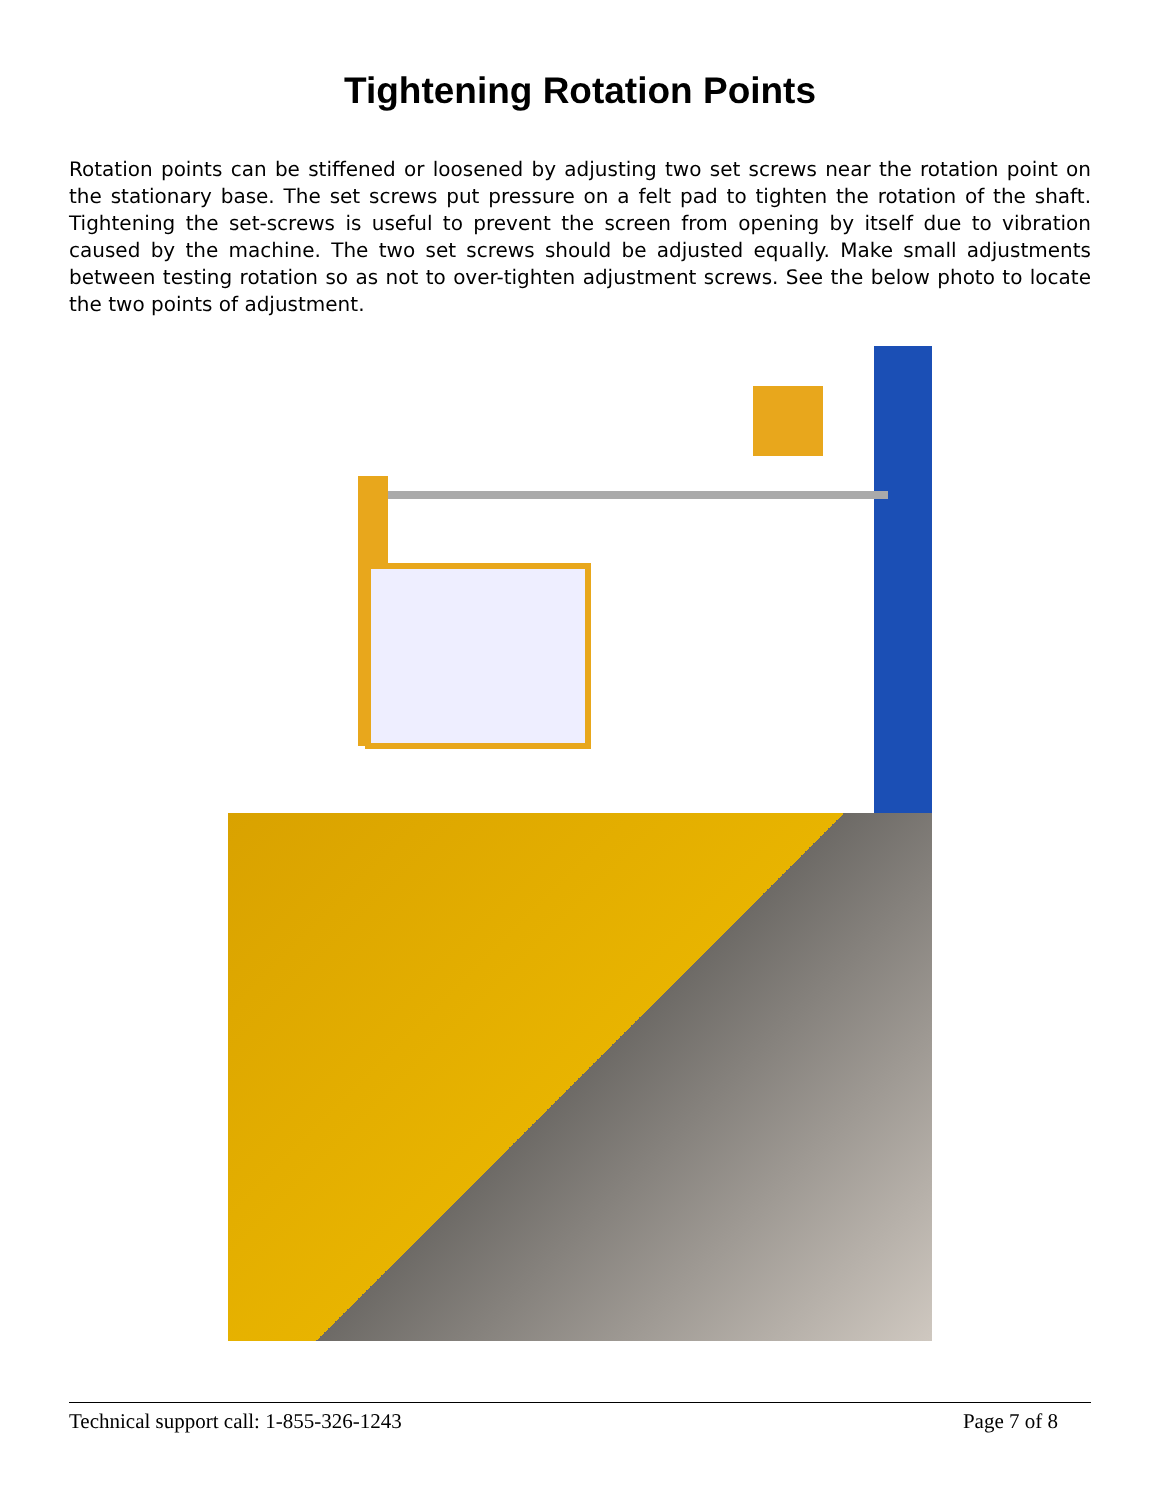Tightening Rotation Points
Rotation points can be stiffened or loosened by adjusting two set screws near the rotation point on the stationary base. The set screws put pressure on a felt pad to tighten the rotation of the shaft. Tightening the set-screws is useful to prevent the screen from opening by itself due to vibration caused by the machine. The two set screws should be adjusted equally. Make small adjustments between testing rotation so as not to over-tighten adjustment screws. See the below photo to locate the two points of adjustment.
Technical support call: 1-855-326-1243 Page 7 of 8